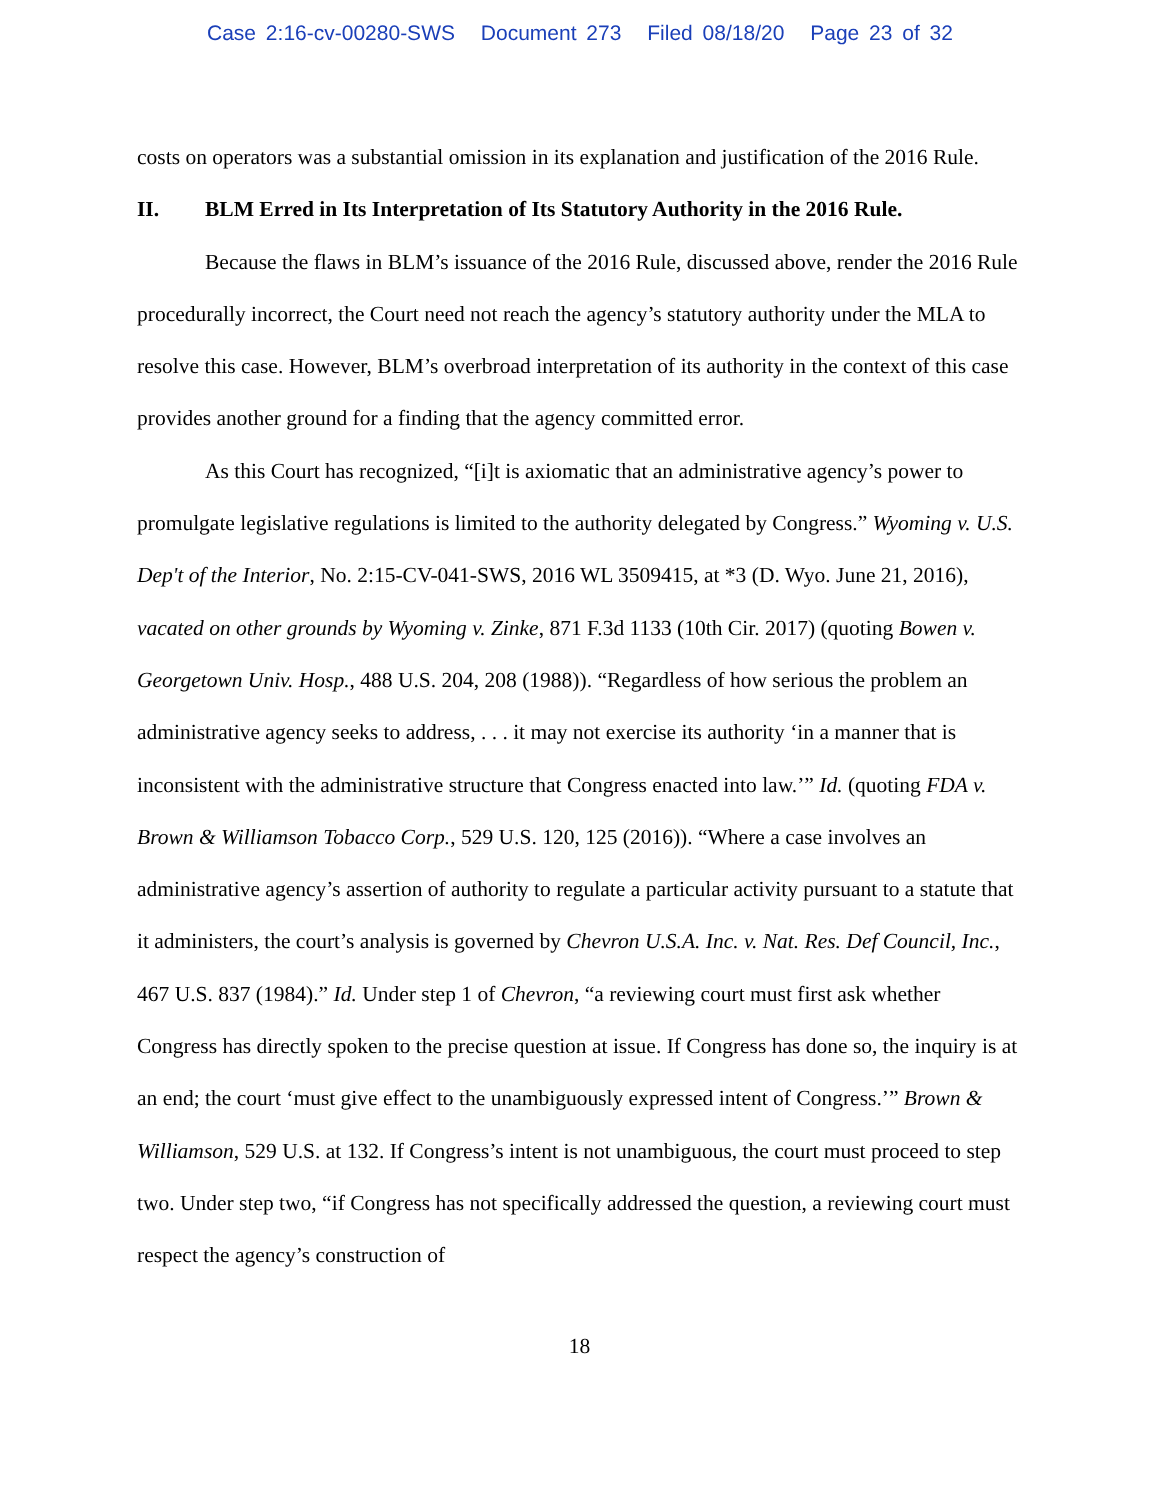Case 2:16-cv-00280-SWS Document 273 Filed 08/18/20 Page 23 of 32
costs on operators was a substantial omission in its explanation and justification of the 2016 Rule.
II. BLM Erred in Its Interpretation of Its Statutory Authority in the 2016 Rule.
Because the flaws in BLM’s issuance of the 2016 Rule, discussed above, render the 2016 Rule procedurally incorrect, the Court need not reach the agency’s statutory authority under the MLA to resolve this case. However, BLM’s overbroad interpretation of its authority in the context of this case provides another ground for a finding that the agency committed error.
As this Court has recognized, “[i]t is axiomatic that an administrative agency’s power to promulgate legislative regulations is limited to the authority delegated by Congress.” Wyoming v. U.S. Dep't of the Interior, No. 2:15-CV-041-SWS, 2016 WL 3509415, at *3 (D. Wyo. June 21, 2016), vacated on other grounds by Wyoming v. Zinke, 871 F.3d 1133 (10th Cir. 2017) (quoting Bowen v. Georgetown Univ. Hosp., 488 U.S. 204, 208 (1988)). “Regardless of how serious the problem an administrative agency seeks to address, . . . it may not exercise its authority ‘in a manner that is inconsistent with the administrative structure that Congress enacted into law.’” Id. (quoting FDA v. Brown & Williamson Tobacco Corp., 529 U.S. 120, 125 (2016)). “Where a case involves an administrative agency’s assertion of authority to regulate a particular activity pursuant to a statute that it administers, the court’s analysis is governed by Chevron U.S.A. Inc. v. Nat. Res. Def Council, Inc., 467 U.S. 837 (1984).” Id. Under step 1 of Chevron, “a reviewing court must first ask whether Congress has directly spoken to the precise question at issue. If Congress has done so, the inquiry is at an end; the court ‘must give effect to the unambiguously expressed intent of Congress.’” Brown & Williamson, 529 U.S. at 132. If Congress’s intent is not unambiguous, the court must proceed to step two. Under step two, “if Congress has not specifically addressed the question, a reviewing court must respect the agency’s construction of
18